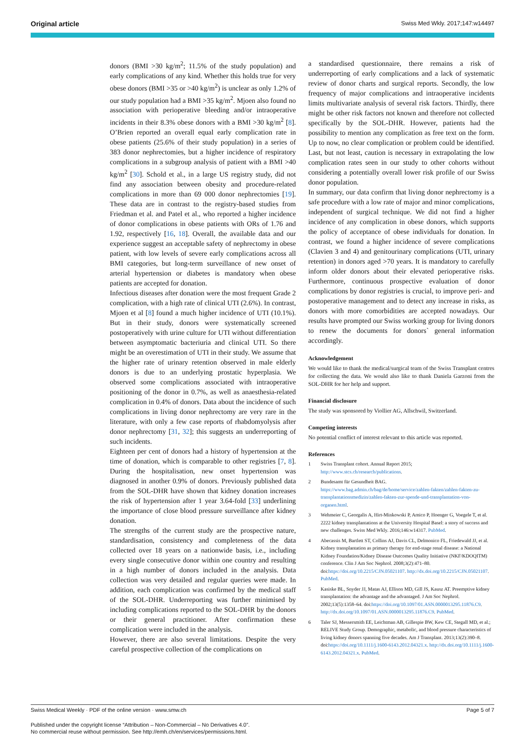Original article Swiss Med Wkly. 2017;147:w14497
donors (BMI >30 kg/m<sup>2</sup>; 11.5% of the study population) and early complications of any kind. Whether this holds true for very obese donors (BMI >35 or >40 kg/m<sup>2</sup>) is unclear as only 1.2% of our study population had a BMI >35 kg/m<sup>2</sup>. Mjoen also found no association with perioperative bleeding and/or intraoperative incidents in their 8.3% obese donors with a BMI >30 kg/m<sup>2</sup> [8]. O’Brien reported an overall equal early complication rate in obese patients (25.6% of their study population) in a series of 383 donor nephrectomies, but a higher incidence of respiratory complications in a subgroup analysis of patient with a BMI >40 kg/m<sup>2</sup> [30]. Schold et al., in a large US registry study, did not find any association between obesity and procedure-related complications in more than 69 000 donor nephrectomies [19]. These data are in contrast to the registry-based studies from Friedman et al. and Patel et al., who reported a higher incidence of donor complications in obese patients with ORs of 1.76 and 1.92, respectively [16, 18]. Overall, the available data and our experience suggest an acceptable safety of nephrectomy in obese patient, with low levels of severe early complications across all BMI categories, but long-term surveillance of new onset of arterial hypertension or diabetes is mandatory when obese patients are accepted for donation.
Infectious diseases after donation were the most frequent Grade 2 complication, with a high rate of clinical UTI (2.6%). In contrast, Mjoen et al [8] found a much higher incidence of UTI (10.1%). But in their study, donors were systematically screened postoperatively with urine culture for UTI without differentiation between asymptomatic bacteriuria and clinical UTI. So there might be an overestimation of UTI in their study. We assume that the higher rate of urinary retention observed in male elderly donors is due to an underlying prostatic hyperplasia. We observed some complications associated with intraoperative positioning of the donor in 0.7%, as well as anaesthesia-related complication in 0.4% of donors. Data about the incidence of such complications in living donor nephrectomy are very rare in the literature, with only a few case reports of rhabdomyolysis after donor nephrectomy [31, 32]; this suggests an underreporting of such incidents.
Eighteen per cent of donors had a history of hypertension at the time of donation, which is comparable to other registries [7, 8]. During the hospitalisation, new onset hypertension was diagnosed in another 0.9% of donors. Previously published data from the SOL-DHR have shown that kidney donation increases the risk of hypertension after 1 year 3.64-fold [33] underlining the importance of close blood pressure surveillance after kidney donation.
The strengths of the current study are the prospective nature, standardisation, consistency and completeness of the data collected over 18 years on a nationwide basis, i.e., including every single consecutive donor within one country and resulting in a high number of donors included in the analysis. Data collection was very detailed and regular queries were made. In addition, each complication was confirmed by the medical staff of the SOL-DHR. Underreporting was further minimised by including complications reported to the SOL-DHR by the donors or their general practitioner. After confirmation these complication were included in the analysis.
However, there are also several limitations. Despite the very careful prospective collection of the complications on
a standardised questionnaire, there remains a risk of underreporting of early complications and a lack of systematic review of donor charts and surgical reports. Secondly, the low frequency of major complications and intraoperative incidents limits multivariate analysis of several risk factors. Thirdly, there might be other risk factors not known and therefore not collected specifically by the SOL-DHR. However, patients had the possibility to mention any complication as free text on the form. Up to now, no clear complication or problem could be identified. Last, but not least, caution is necessary in extrapolating the low complication rates seen in our study to other cohorts without considering a potentially overall lower risk profile of our Swiss donor population.
In summary, our data confirm that living donor nephrectomy is a safe procedure with a low rate of major and minor complications, independent of surgical technique. We did not find a higher incidence of any complication in obese donors, which supports the policy of acceptance of obese individuals for donation. In contrast, we found a higher incidence of severe complications (Clavien 3 and 4) and genitourinary complications (UTI, urinary retention) in donors aged >70 years. It is mandatory to carefully inform older donors about their elevated perioperative risks. Furthermore, continuous prospective evaluation of donor complications by donor registries is crucial, to improve peri- and postoperative management and to detect any increase in risks, as donors with more comorbidities are accepted nowadays. Our results have prompted our Swiss working group for living donors to renew the documents for donors` general information accordingly.
Acknowledgement
We would like to thank the medical/surgical team of the Swiss Transplant centres for collecting the data. We would also like to thank Daniela Garzoni from the SOL-DHR for her help and support.
Financial disclosure
The study was sponsored by Viollier AG, Allschwil, Switzerland.
Competing interests
No potential conflict of interest relevant to this article was reported.
References
1 Swiss Transplant cohort. Annual Report 2015; http://www.stcs.ch/research/publications.
2 Bundesamt für Gesundheit BAG. https://www.bag.admin.ch/bag/de/home/service/zahlen-fakten/zahlen-fakten-zu-transplantationsmedizin/zahlen-fakten-zur-spende-und-transplantation-von-organen.html.
3 Wehmeier C, Georgalis A, Hirt-Minkowski P, Amico P, Hoenger G, Voegele T, et al. 2222 kidney transplantations at the University Hospital Basel: a story of success and new challenges. Swiss Med Wkly. 2016;146:w14317. PubMed.
4 Abecassis M, Bartlett ST, Collins AJ, Davis CL, Delmonico FL, Friedewald JJ, et al. Kidney transplantation as primary therapy for end-stage renal disease: a National Kidney Foundation/Kidney Disease Outcomes Quality Initiative (NKF/KDOQITM) conference. Clin J Am Soc Nephrol. 2008;3(2):471–80. doi:https://doi.org/10.2215/CJN.05021107. http://dx.doi.org/10.2215/CJN.05021107. PubMed.
5 Kasiske BL, Snyder JJ, Matas AJ, Ellison MD, Gill JS, Kausz AT. Preemptive kidney transplantation: the advantage and the advantaged. J Am Soc Nephrol. 2002;13(5):1358–64. doi:https://doi.org/10.1097/01.ASN.0000013295.11876.C9. http://dx.doi.org/10.1097/01.ASN.0000013295.11876.C9. PubMed.
6 Taler SJ, Messersmith EE, Leichtman AB, Gillespie BW, Kew CE, Stegall MD, et al.; RELIVE Study Group. Demographic, metabolic, and blood pressure characteristics of living kidney donors spanning five decades. Am J Transplant. 2013;13(2):390–8. doi:https://doi.org/10.1111/j.1600-6143.2012.04321.x. http://dx.doi.org/10.1111/j.1600-6143.2012.04321.x. PubMed.
Swiss Medical Weekly · PDF of the online version · www.smw.ch Page 5 of 7
Published under the copyright license “Attribution – Non-Commercial – No Derivatives 4.0”.
No commercial reuse without permission. See http://emh.ch/en/services/permissions.html.